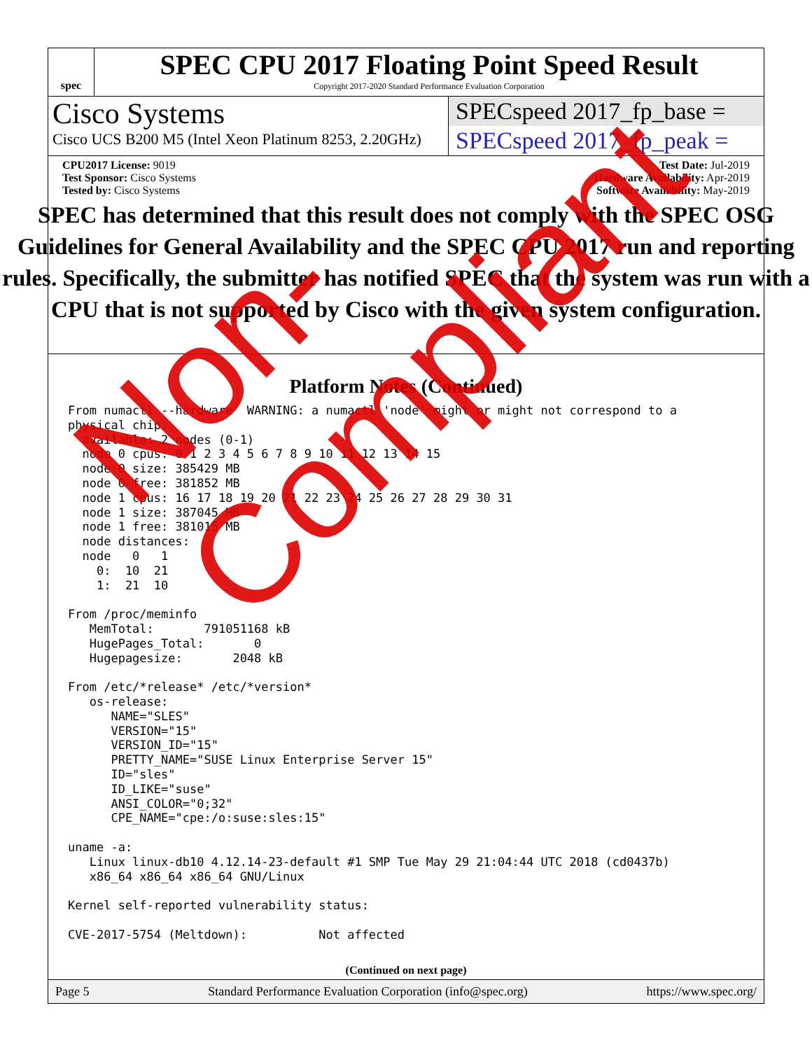spec
SPEC CPU 2017 Floating Point Speed Result
Copyright 2017-2020 Standard Performance Evaluation Corporation
Cisco Systems
Cisco UCS B200 M5 (Intel Xeon Platinum 8253, 2.20GHz)
SPECspeed 2017_fp_base =
SPECspeed 2017_fp_peak =
CPU2017 License: 9019
Test Sponsor: Cisco Systems
Tested by: Cisco Systems
Test Date: Jul-2019
Hardware Availability: Apr-2019
Software Availability: May-2019
SPEC has determined that this result does not comply with the SPEC OSG Guidelines for General Availability and the SPEC CPU 2017 run and reporting rules. Specifically, the submitter has notified SPEC that the system was run with a CPU that is not supported by Cisco with the given system configuration.
Platform Notes (Continued)
From numactl --hardware  WARNING: a numactl 'node' might or might not correspond to a
physical chip.
  available: 2 nodes (0-1)
  node 0 cpus: 0 1 2 3 4 5 6 7 8 9 10 11 12 13 14 15
  node 0 size: 385429 MB
  node 0 free: 381852 MB
  node 1 cpus: 16 17 18 19 20 21 22 23 24 25 26 27 28 29 30 31
  node 1 size: 387045 MB
  node 1 free: 381015 MB
  node distances:
  node   0   1
    0:  10  21
    1:  21  10

From /proc/meminfo
   MemTotal:       791051168 kB
   HugePages_Total:       0
   Hugepagesize:       2048 kB

From /etc/*release* /etc/*version*
   os-release:
      NAME="SLES"
      VERSION="15"
      VERSION_ID="15"
      PRETTY_NAME="SUSE Linux Enterprise Server 15"
      ID="sles"
      ID_LIKE="suse"
      ANSI_COLOR="0;32"
      CPE_NAME="cpe:/o:suse:sles:15"

uname -a:
   Linux linux-db10 4.12.14-23-default #1 SMP Tue May 29 21:04:44 UTC 2018 (cd0437b)
   x86_64 x86_64 x86_64 GNU/Linux

Kernel self-reported vulnerability status:

CVE-2017-5754 (Meltdown):          Not affected
(Continued on next page)
Page 5 Standard Performance Evaluation Corporation (info@spec.org) https://www.spec.org/
Non-Compliant